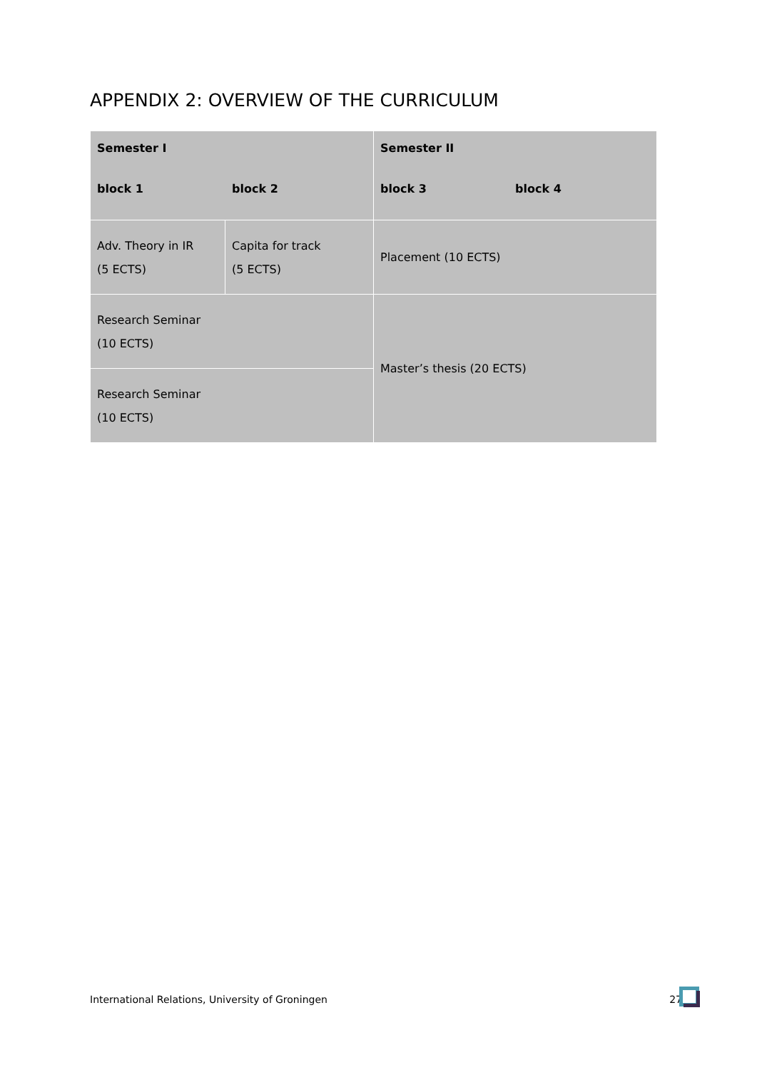APPENDIX 2: OVERVIEW OF THE CURRICULUM
| Semester I block 1 block 2 | | Semester II block 3 block 4 |
| Adv. Theory in IR (5 ECTS) | Capita for track (5 ECTS) | Placement (10 ECTS) |
| Research Seminar (10 ECTS) | | Master’s thesis (20 ECTS) |
| Research Seminar (10 ECTS) | | |
International Relations, University of Groningen 27